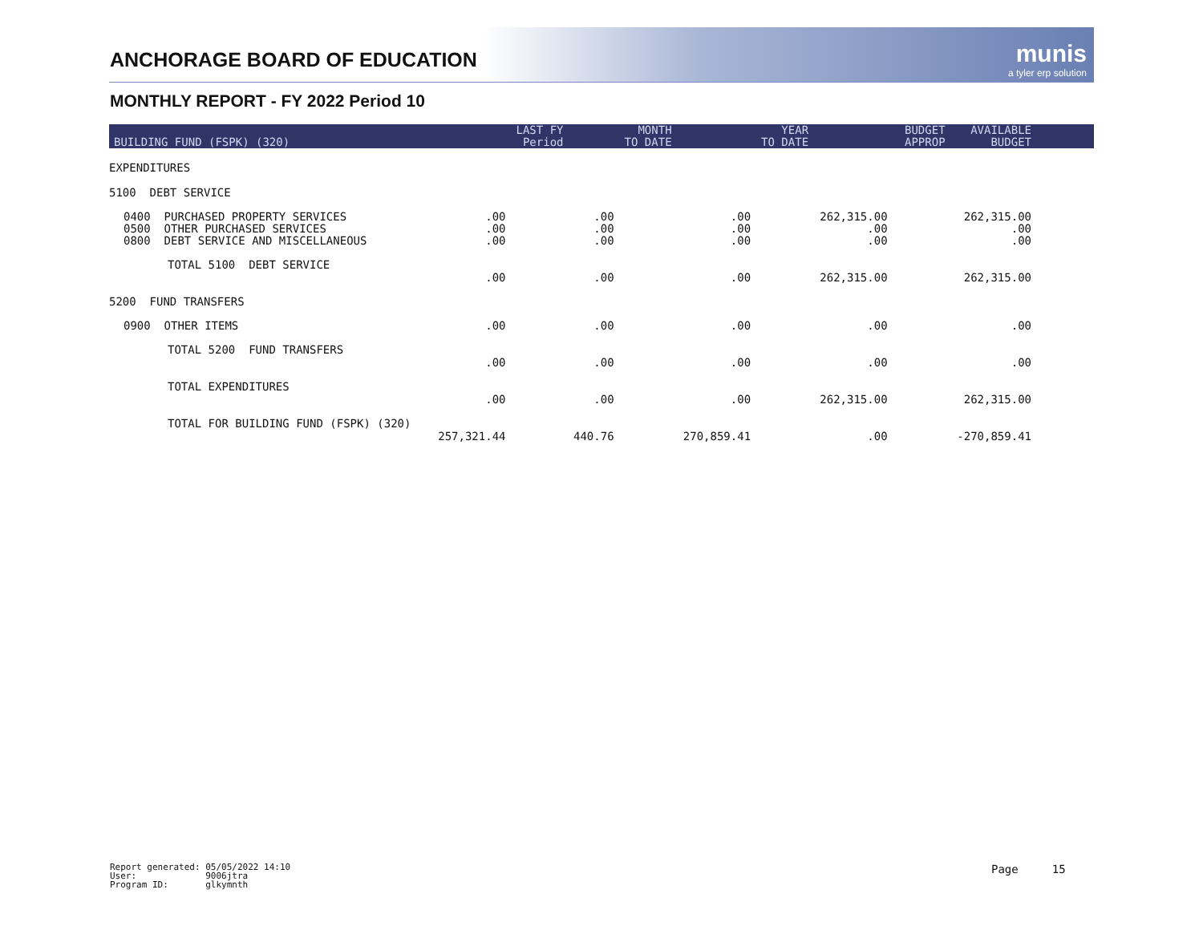ANCHORAGE BOARD OF EDUCATION munis
a tyler erp solution
MONTHLY REPORT - FY 2022 Period 10
| BUILDING FUND (FSPK) (320) | LAST FY Period | MONTH TO DATE | YEAR TO DATE | BUDGET APPROP | AVAILABLE BUDGET |
| --- | --- | --- | --- | --- | --- |
| EXPENDITURES | | | | | |
| 5100 DEBT SERVICE | | | | | |
| 0400 PURCHASED PROPERTY SERVICES 0500 OTHER PURCHASED SERVICES 0800 DEBT SERVICE AND MISCELLANEOUS | .00 .00 .00 | .00 .00 .00 | .00 .00 .00 | 262,315.00 .00 .00 | 262,315.00 .00 .00 |
| TOTAL 5100 DEBT SERVICE | .00 | .00 | .00 | 262,315.00 | 262,315.00 |
| 5200 FUND TRANSFERS | | | | | |
| 0900 OTHER ITEMS | .00 | .00 | .00 | .00 | .00 |
| TOTAL 5200 FUND TRANSFERS | .00 | .00 | .00 | .00 | .00 |
| TOTAL EXPENDITURES | .00 | .00 | .00 | 262,315.00 | 262,315.00 |
| TOTAL FOR BUILDING FUND (FSPK) (320) | 257,321.44 | 440.76 | 270,859.41 | .00 | -270,859.41 |
Report generated: 05/05/2022 14:10 User: 9006jtra Program ID: glkymnth
Page 15